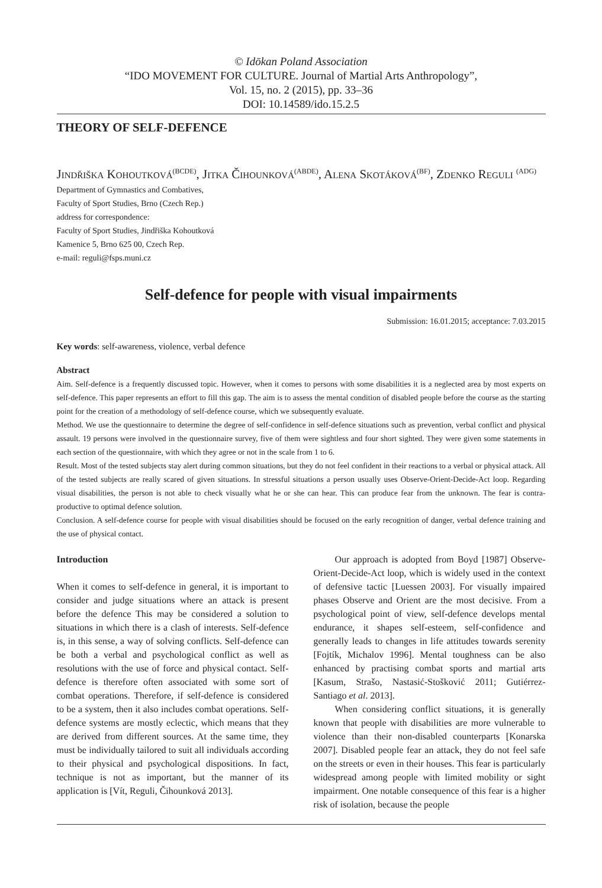© Idōkan Poland Association
“IDO MOVEMENT FOR CULTURE. Journal of Martial Arts Anthropology”,
Vol. 15, no. 2 (2015), pp. 33–36
DOI: 10.14589/ido.15.2.5
THEORY OF SELF-DEFENCE
Jindřiška Kohoutková<sup>(BCDE)</sup>, Jitka Čihounková<sup>(ABDE)</sup>, Alena Skotáková<sup>(BF)</sup>, Zdenko Reguli <sup>(ADG)</sup>
Department of Gymnastics and Combatives,
Faculty of Sport Studies, Brno (Czech Rep.)
address for correspondence:
Faculty of Sport Studies, Jindřiška Kohoutková
Kamenice 5, Brno 625 00, Czech Rep.
e-mail: reguli@fsps.muni.cz
Self-defence for people with visual impairments
Submission: 16.01.2015; acceptance: 7.03.2015
Key words: self-awareness, violence, verbal defence
Abstract
Aim. Self-defence is a frequently discussed topic. However, when it comes to persons with some disabilities it is a neglected area by most experts on self-defence. This paper represents an effort to fill this gap. The aim is to assess the mental condition of disabled people before the course as the starting point for the creation of a methodology of self-defence course, which we subsequently evaluate.
Method. We use the questionnaire to determine the degree of self-confidence in self-defence situations such as prevention, verbal conflict and physical assault. 19 persons were involved in the questionnaire survey, five of them were sightless and four short sighted. They were given some statements in each section of the questionnaire, with which they agree or not in the scale from 1 to 6.
Result. Most of the tested subjects stay alert during common situations, but they do not feel confident in their reactions to a verbal or physical attack. All of the tested subjects are really scared of given situations. In stressful situations a person usually uses Observe-Orient-Decide-Act loop. Regarding visual disabilities, the person is not able to check visually what he or she can hear. This can produce fear from the unknown. The fear is contra-productive to optimal defence solution.
Conclusion. A self-defence course for people with visual disabilities should be focused on the early recognition of danger, verbal defence training and the use of physical contact.
Introduction
When it comes to self-defence in general, it is important to consider and judge situations where an attack is present before the defence This may be considered a solution to situations in which there is a clash of interests. Self-defence is, in this sense, a way of solving conflicts. Self-defence can be both a verbal and psychological conflict as well as resolutions with the use of force and physical contact. Self-defence is therefore often associated with some sort of combat operations. Therefore, if self-defence is considered to be a system, then it also includes combat operations. Self-defence systems are mostly eclectic, which means that they are derived from different sources. At the same time, they must be individually tailored to suit all individuals according to their physical and psychological dispositions. In fact, technique is not as important, but the manner of its application is [Vít, Reguli, Čihounková 2013].
Our approach is adopted from Boyd [1987] Observe-Orient-Decide-Act loop, which is widely used in the context of defensive tactic [Luessen 2003]. For visually impaired phases Observe and Orient are the most decisive. From a psychological point of view, self-defence develops mental endurance, it shapes self-esteem, self-confidence and generally leads to changes in life attitudes towards serenity [Fojtík, Michalov 1996]. Mental toughness can be also enhanced by practising combat sports and martial arts [Kasum, Strašo, Nastasić-Stošković 2011; Gutiérrez-Santiago et al. 2013].
When considering conflict situations, it is generally known that people with disabilities are more vulnerable to violence than their non-disabled counterparts [Konarska 2007]. Disabled people fear an attack, they do not feel safe on the streets or even in their houses. This fear is particularly widespread among people with limited mobility or sight impairment. One notable consequence of this fear is a higher risk of isolation, because the people